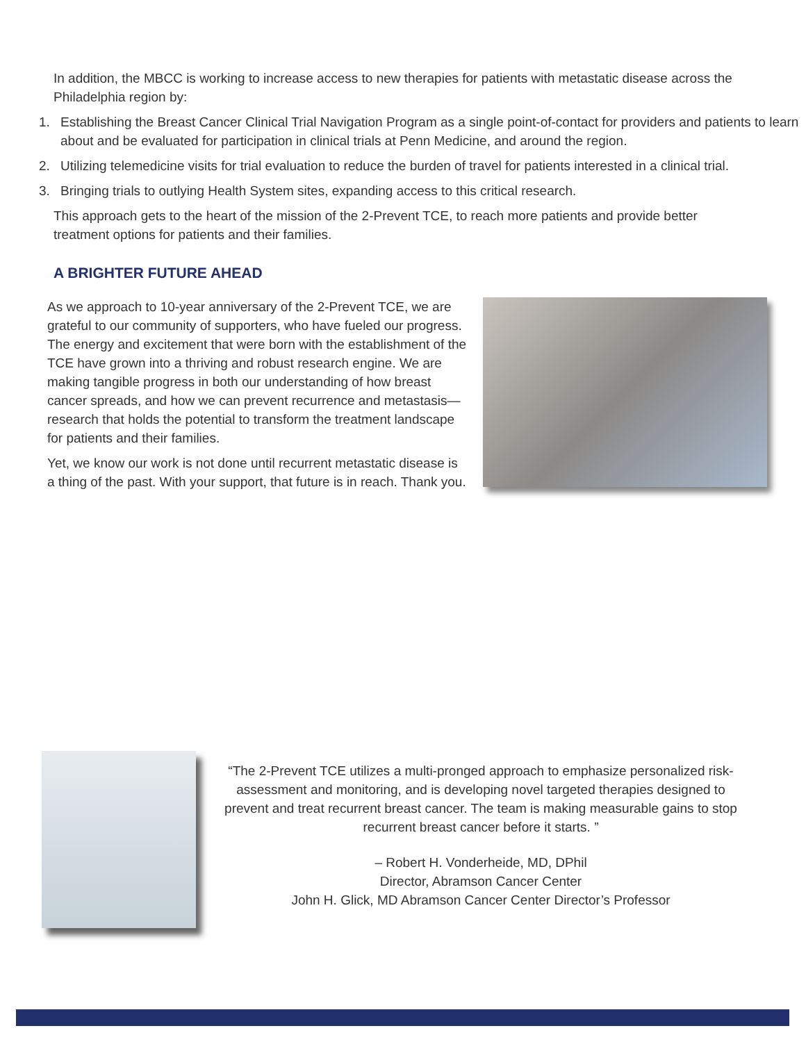In addition, the MBCC is working to increase access to new therapies for patients with metastatic disease across the Philadelphia region by:
1. Establishing the Breast Cancer Clinical Trial Navigation Program as a single point-of-contact for providers and patients to learn about and be evaluated for participation in clinical trials at Penn Medicine, and around the region.
2. Utilizing telemedicine visits for trial evaluation to reduce the burden of travel for patients interested in a clinical trial.
3. Bringing trials to outlying Health System sites, expanding access to this critical research.
This approach gets to the heart of the mission of the 2-Prevent TCE, to reach more patients and provide better treatment options for patients and their families.
A BRIGHTER FUTURE AHEAD
As we approach to 10-year anniversary of the 2-Prevent TCE, we are grateful to our community of supporters, who have fueled our progress. The energy and excitement that were born with the establishment of the TCE have grown into a thriving and robust research engine. We are making tangible progress in both our understanding of how breast cancer spreads, and how we can prevent recurrence and metastasis—research that holds the potential to transform the treatment landscape for patients and their families.
Yet, we know our work is not done until recurrent metastatic disease is a thing of the past. With your support, that future is in reach. Thank you.
“The 2-Prevent TCE utilizes a multi-pronged approach to emphasize personalized risk-assessment and monitoring, and is developing novel targeted therapies designed to prevent and treat recurrent breast cancer. The team is making measurable gains to stop recurrent breast cancer before it starts. ”
– Robert H. Vonderheide, MD, DPhil
Director, Abramson Cancer Center
John H. Glick, MD Abramson Cancer Center Director’s Professor